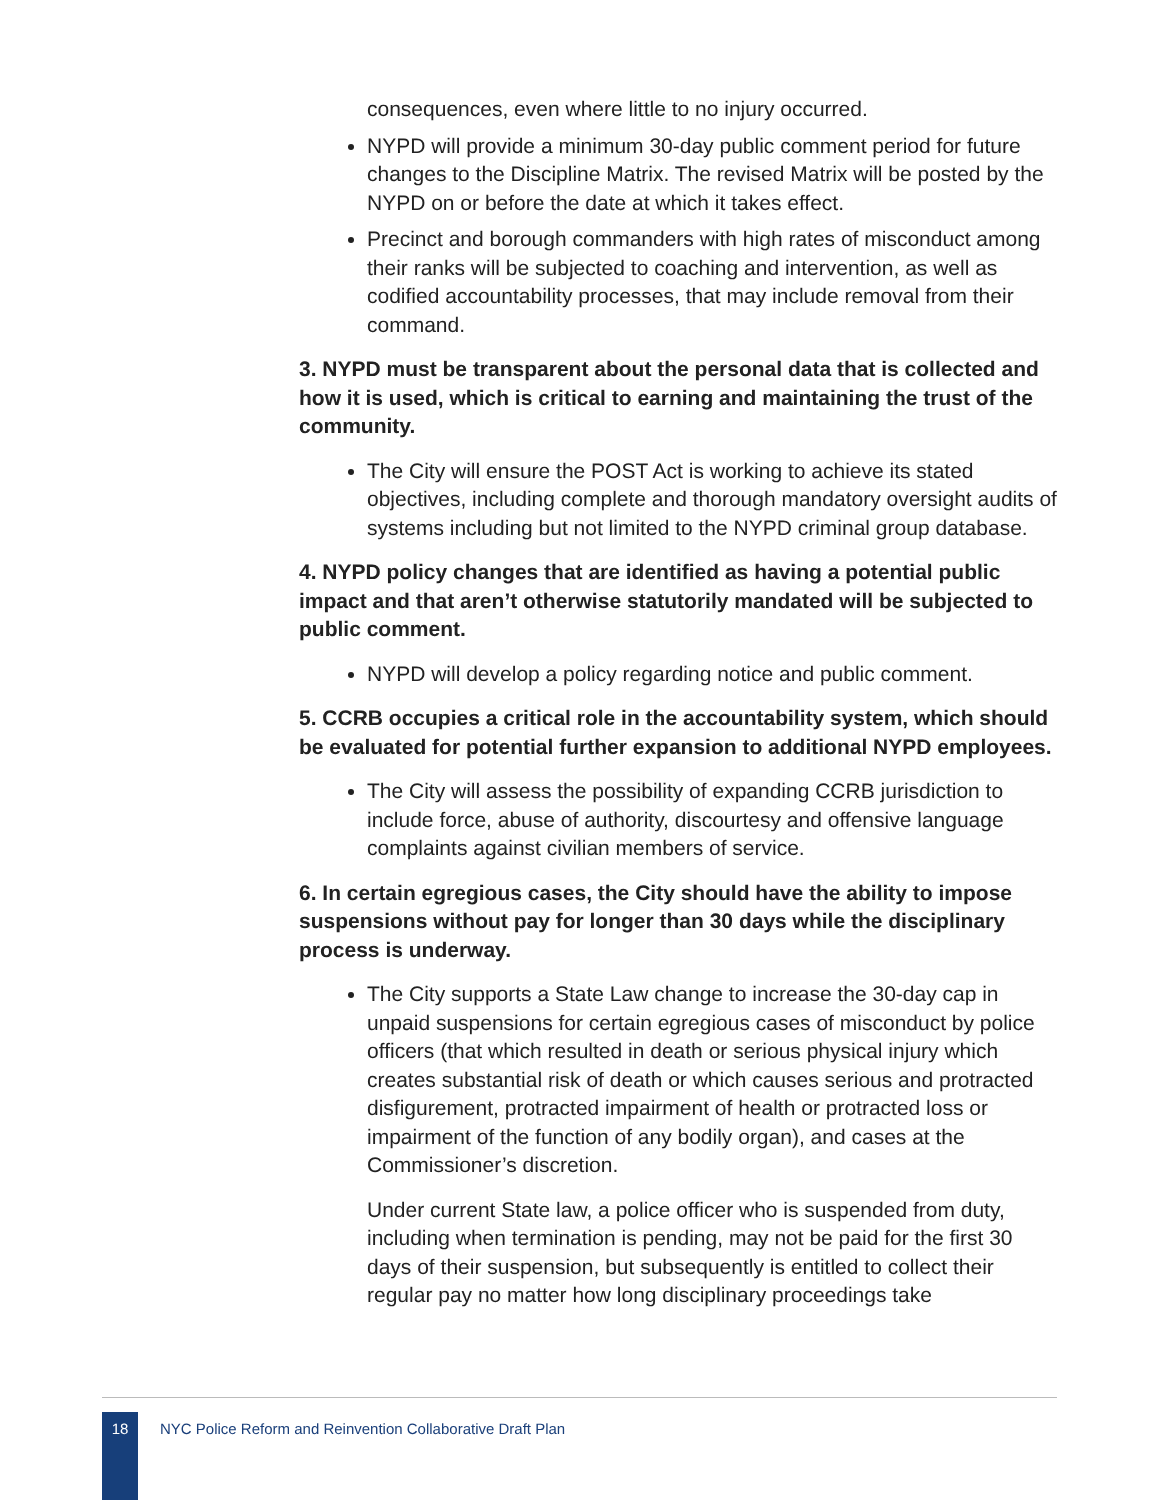consequences, even where little to no injury occurred.
NYPD will provide a minimum 30-day public comment period for future changes to the Discipline Matrix. The revised Matrix will be posted by the NYPD on or before the date at which it takes effect.
Precinct and borough commanders with high rates of misconduct among their ranks will be subjected to coaching and intervention, as well as codified accountability processes, that may include removal from their command.
3. NYPD must be transparent about the personal data that is collected and how it is used, which is critical to earning and maintaining the trust of the community.
The City will ensure the POST Act is working to achieve its stated objectives, including complete and thorough mandatory oversight audits of systems including but not limited to the NYPD criminal group database.
4. NYPD policy changes that are identified as having a potential public impact and that aren’t otherwise statutorily mandated will be subjected to public comment.
NYPD will develop a policy regarding notice and public comment.
5. CCRB occupies a critical role in the accountability system, which should be evaluated for potential further expansion to additional NYPD employees.
The City will assess the possibility of expanding CCRB jurisdiction to include force, abuse of authority, discourtesy and offensive language complaints against civilian members of service.
6. In certain egregious cases, the City should have the ability to impose suspensions without pay for longer than 30 days while the disciplinary process is underway.
The City supports a State Law change to increase the 30-day cap in unpaid suspensions for certain egregious cases of misconduct by police officers (that which resulted in death or serious physical injury which creates substantial risk of death or which causes serious and protracted disfigurement, protracted impairment of health or protracted loss or impairment of the function of any bodily organ), and cases at the Commissioner’s discretion.
Under current State law, a police officer who is suspended from duty, including when termination is pending, may not be paid for the first 30 days of their suspension, but subsequently is entitled to collect their regular pay no matter how long disciplinary proceedings take
18
NYC Police Reform and Reinvention Collaborative Draft Plan